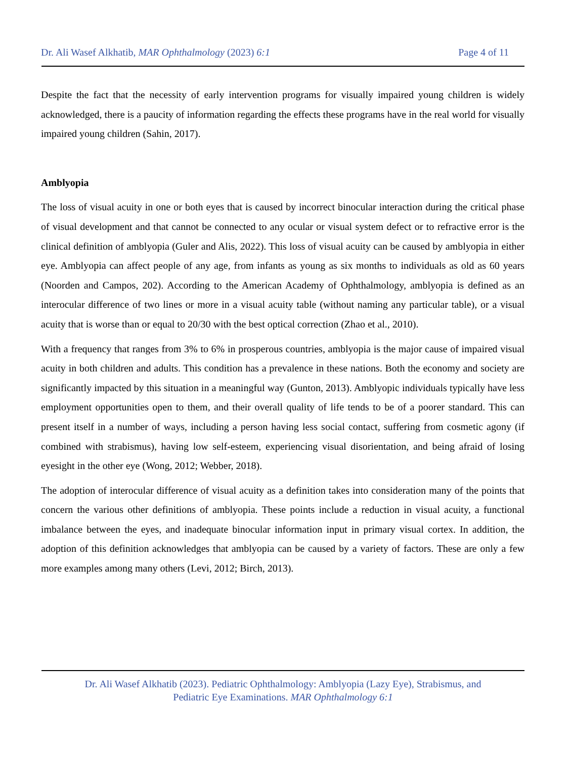Dr. Ali Wasef Alkhatib, MAR Ophthalmology (2023) 6:1 Page 4 of 11
Despite the fact that the necessity of early intervention programs for visually impaired young children is widely acknowledged, there is a paucity of information regarding the effects these programs have in the real world for visually impaired young children (Sahin, 2017).
Amblyopia
The loss of visual acuity in one or both eyes that is caused by incorrect binocular interaction during the critical phase of visual development and that cannot be connected to any ocular or visual system defect or to refractive error is the clinical definition of amblyopia (Guler and Alis, 2022). This loss of visual acuity can be caused by amblyopia in either eye. Amblyopia can affect people of any age, from infants as young as six months to individuals as old as 60 years (Noorden and Campos, 202). According to the American Academy of Ophthalmology, amblyopia is defined as an interocular difference of two lines or more in a visual acuity table (without naming any particular table), or a visual acuity that is worse than or equal to 20/30 with the best optical correction (Zhao et al., 2010).
With a frequency that ranges from 3% to 6% in prosperous countries, amblyopia is the major cause of impaired visual acuity in both children and adults. This condition has a prevalence in these nations. Both the economy and society are significantly impacted by this situation in a meaningful way (Gunton, 2013). Amblyopic individuals typically have less employment opportunities open to them, and their overall quality of life tends to be of a poorer standard. This can present itself in a number of ways, including a person having less social contact, suffering from cosmetic agony (if combined with strabismus), having low self-esteem, experiencing visual disorientation, and being afraid of losing eyesight in the other eye (Wong, 2012; Webber, 2018).
The adoption of interocular difference of visual acuity as a definition takes into consideration many of the points that concern the various other definitions of amblyopia. These points include a reduction in visual acuity, a functional imbalance between the eyes, and inadequate binocular information input in primary visual cortex. In addition, the adoption of this definition acknowledges that amblyopia can be caused by a variety of factors. These are only a few more examples among many others (Levi, 2012; Birch, 2013).
Dr. Ali Wasef Alkhatib (2023). Pediatric Ophthalmology: Amblyopia (Lazy Eye), Strabismus, and
Pediatric Eye Examinations. MAR Ophthalmology 6:1